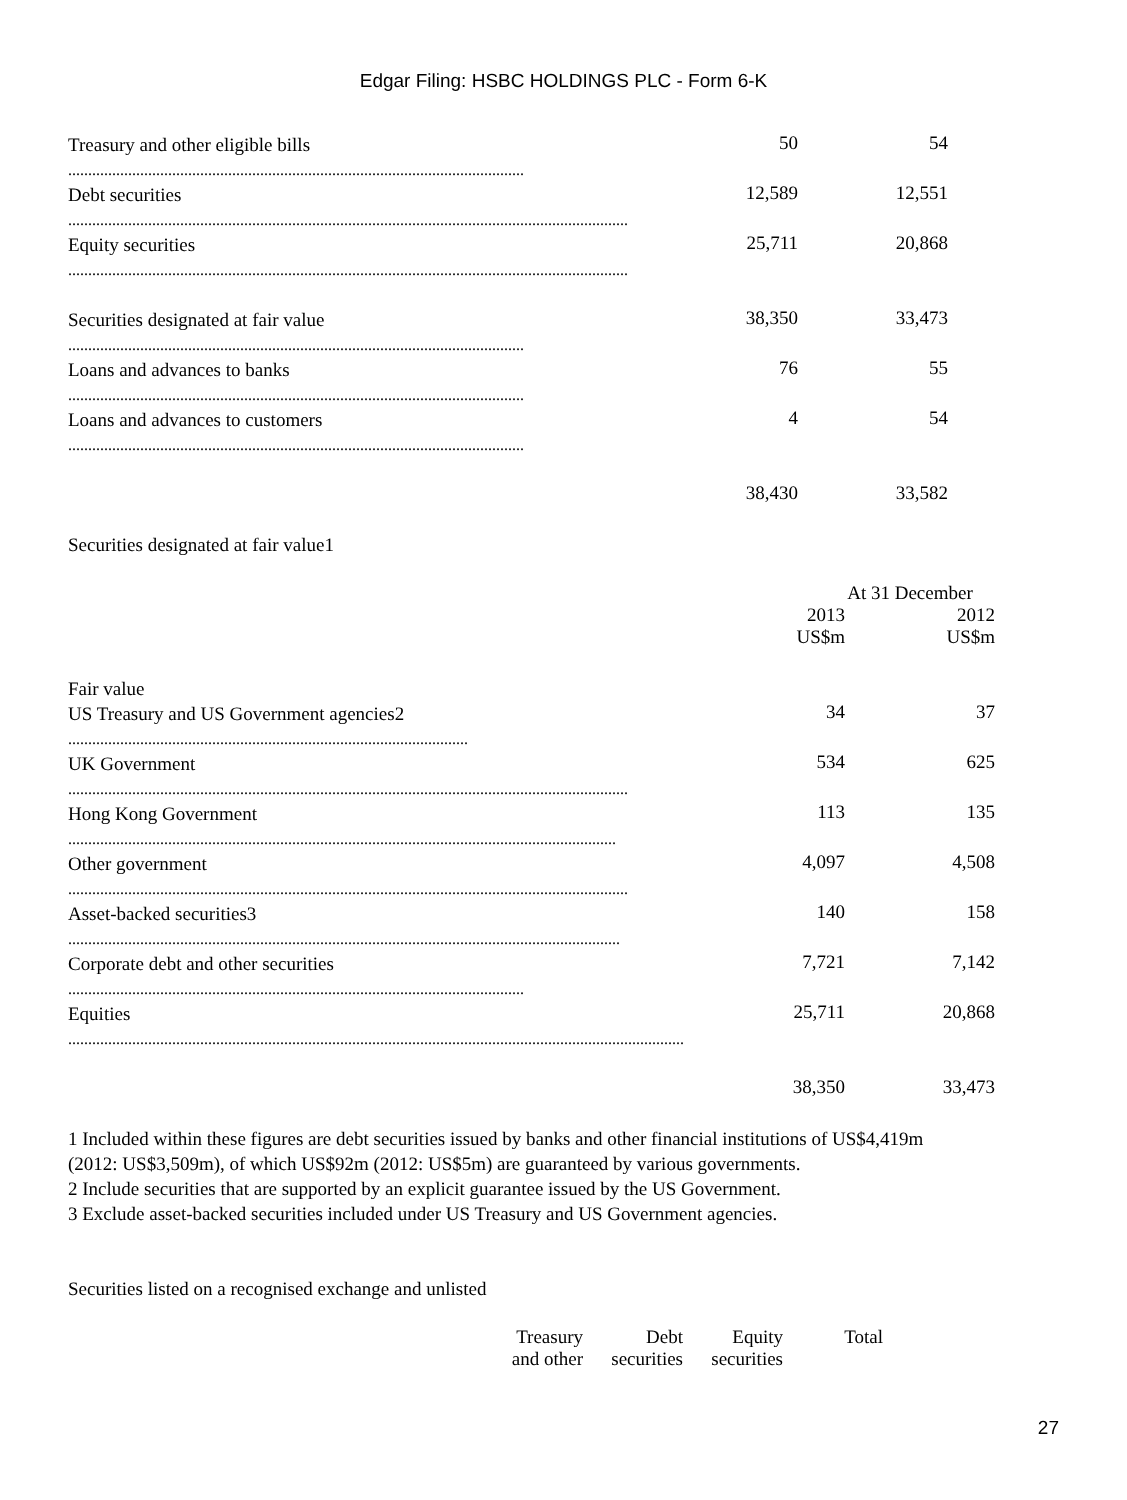Edgar Filing: HSBC HOLDINGS PLC - Form 6-K
| Treasury and other eligible bills .................................................................................................................. | 50 | 54 |
| Debt securities ............................................................................................................................................ | 12,589 | 12,551 |
| Equity securities ............................................................................................................................................ | 25,711 | 20,868 |
| Securities designated at fair value .................................................................................................................. | 38,350 | 33,473 |
| Loans and advances to banks .................................................................................................................. | 76 | 55 |
| Loans and advances to customers .................................................................................................................. | 4 | 54 |
| | 38,430 | 33,582 |
Securities designated at fair value1
| | At 31 December | |
| --- | --- | --- |
| | 2013 | 2012 |
| | US$m | US$m |
| Fair value | | |
| US Treasury and US Government agencies2 .................................................................................................................. | 34 | 37 |
| UK Government ............................................................................................................................................ | 534 | 625 |
| Hong Kong Government ............................................................................................................................................ | 113 | 135 |
| Other government ............................................................................................................................................ | 4,097 | 4,508 |
| Asset-backed securities3 ............................................................................................................................................ | 140 | 158 |
| Corporate debt and other securities .................................................................................................................. | 7,721 | 7,142 |
| Equities .......................................................................................................................................................... | 25,711 | 20,868 |
| | 38,350 | 33,473 |
1 Included within these figures are debt securities issued by banks and other financial institutions of US$4,419m
(2012: US$3,509m), of which US$92m (2012: US$5m) are guaranteed by various governments.
2 Include securities that are supported by an explicit guarantee issued by the US Government.
3 Exclude asset-backed securities included under US Treasury and US Government agencies.
Securities listed on a recognised exchange and unlisted
| | Treasury and other | Debt securities | Equity securities | Total |
| --- | --- | --- | --- | --- |
27